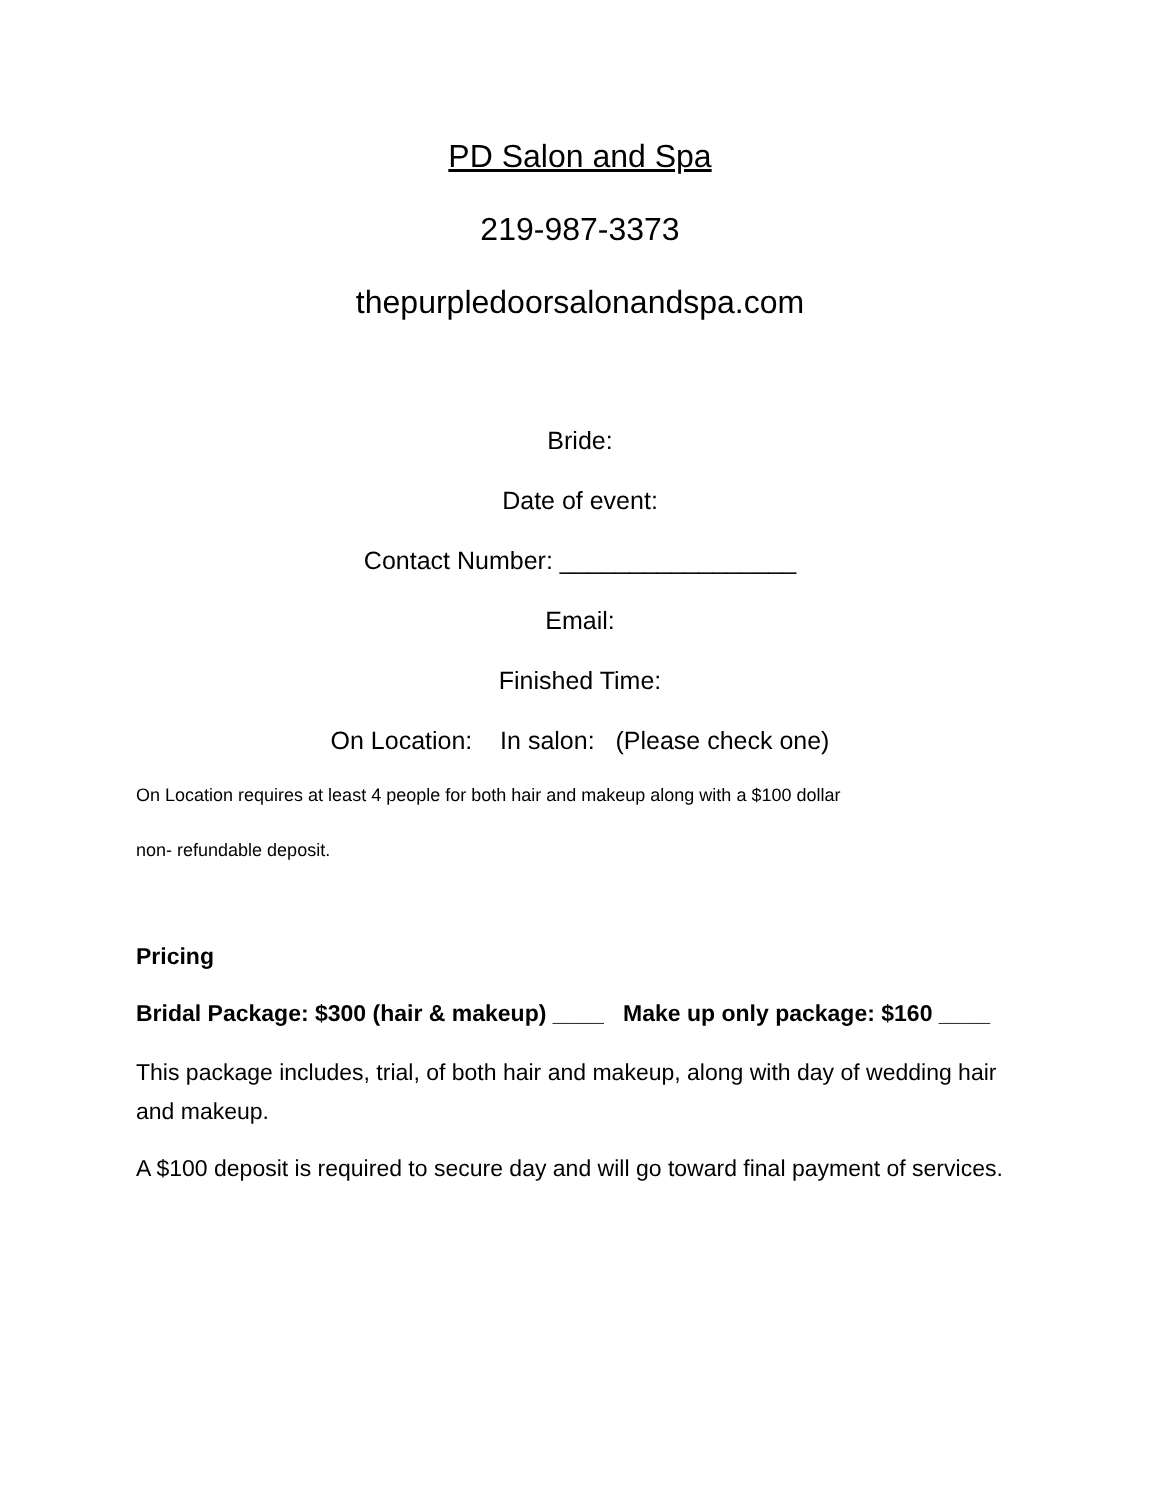PD Salon and Spa
219-987-3373
thepurpledoorsalonandspa.com
Bride:
Date of event:
Contact Number: _________________
Email:
Finished Time:
On Location: In salon: (Please check one)
On Location requires at least 4 people for both hair and makeup along with a $100 dollar
non- refundable deposit.
Pricing
Bridal Package: $300 (hair & makeup) ____ Make up only package: $160 ____
This package includes, trial, of both hair and makeup, along with day of wedding hair and makeup.
A $100 deposit is required to secure day and will go toward final payment of services.